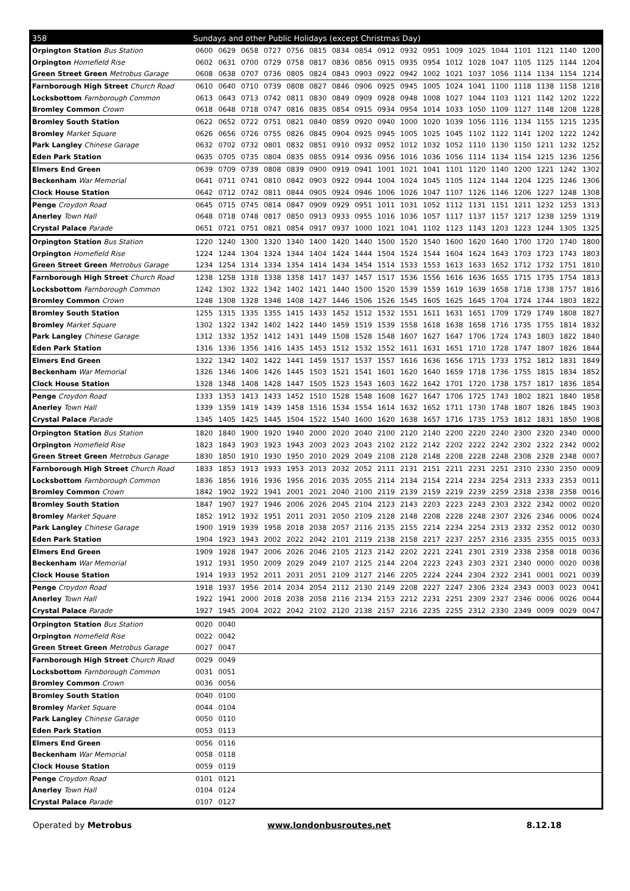| 358 | Sundays and other Public Holidays (except Christmas Day) | | | | | | | | | | | | | | | | | |
| --- | --- | --- | --- | --- | --- | --- | --- | --- | --- | --- | --- | --- | --- | --- | --- | --- | --- | --- |
| Orpington Station Bus Station | 0600 | 0629 | 0658 | 0727 | 0756 | 0815 | 0834 | 0854 | 0912 | 0932 | 0951 | 1009 | 1025 | 1044 | 1101 | 1121 | 1140 | 1200 |
| Orpington Homefield Rise | 0602 | 0631 | 0700 | 0729 | 0758 | 0817 | 0836 | 0856 | 0915 | 0935 | 0954 | 1012 | 1028 | 1047 | 1105 | 1125 | 1144 | 1204 |
| Green Street Green Metrobus Garage | 0608 | 0638 | 0707 | 0736 | 0805 | 0824 | 0843 | 0903 | 0922 | 0942 | 1002 | 1021 | 1037 | 1056 | 1114 | 1134 | 1154 | 1214 |
| Farnborough High Street Church Road | 0610 | 0640 | 0710 | 0739 | 0808 | 0827 | 0846 | 0906 | 0925 | 0945 | 1005 | 1024 | 1041 | 1100 | 1118 | 1138 | 1158 | 1218 |
| Locksbottom Farnborough Common | 0613 | 0643 | 0713 | 0742 | 0811 | 0830 | 0849 | 0909 | 0928 | 0948 | 1008 | 1027 | 1044 | 1103 | 1121 | 1142 | 1202 | 1222 |
| Bromley Common Crown | 0618 | 0648 | 0718 | 0747 | 0816 | 0835 | 0854 | 0915 | 0934 | 0954 | 1014 | 1033 | 1050 | 1109 | 1127 | 1148 | 1208 | 1228 |
| Bromley South Station | 0622 | 0652 | 0722 | 0751 | 0821 | 0840 | 0859 | 0920 | 0940 | 1000 | 1020 | 1039 | 1056 | 1116 | 1134 | 1155 | 1215 | 1235 |
| Bromley Market Square | 0626 | 0656 | 0726 | 0755 | 0826 | 0845 | 0904 | 0925 | 0945 | 1005 | 1025 | 1045 | 1102 | 1122 | 1141 | 1202 | 1222 | 1242 |
| Park Langley Chinese Garage | 0632 | 0702 | 0732 | 0801 | 0832 | 0851 | 0910 | 0932 | 0952 | 1012 | 1032 | 1052 | 1110 | 1130 | 1150 | 1211 | 1232 | 1252 |
| Eden Park Station | 0635 | 0705 | 0735 | 0804 | 0835 | 0855 | 0914 | 0936 | 0956 | 1016 | 1036 | 1056 | 1114 | 1134 | 1154 | 1215 | 1236 | 1256 |
| Elmers End Green | 0639 | 0709 | 0739 | 0808 | 0839 | 0900 | 0919 | 0941 | 1001 | 1021 | 1041 | 1101 | 1120 | 1140 | 1200 | 1221 | 1242 | 1302 |
| Beckenham War Memorial | 0641 | 0711 | 0741 | 0810 | 0842 | 0903 | 0922 | 0944 | 1004 | 1024 | 1045 | 1105 | 1124 | 1144 | 1204 | 1225 | 1246 | 1306 |
| Clock House Station | 0642 | 0712 | 0742 | 0811 | 0844 | 0905 | 0924 | 0946 | 1006 | 1026 | 1047 | 1107 | 1126 | 1146 | 1206 | 1227 | 1248 | 1308 |
| Penge Croydon Road | 0645 | 0715 | 0745 | 0814 | 0847 | 0909 | 0929 | 0951 | 1011 | 1031 | 1052 | 1112 | 1131 | 1151 | 1211 | 1232 | 1253 | 1313 |
| Anerley Town Hall | 0648 | 0718 | 0748 | 0817 | 0850 | 0913 | 0933 | 0955 | 1016 | 1036 | 1057 | 1117 | 1137 | 1157 | 1217 | 1238 | 1259 | 1319 |
| Crystal Palace Parade | 0651 | 0721 | 0751 | 0821 | 0854 | 0917 | 0937 | 1000 | 1021 | 1041 | 1102 | 1123 | 1143 | 1203 | 1223 | 1244 | 1305 | 1325 |
| Orpington Station Bus Station | 1220 | 1240 | 1300 | 1320 | 1340 | 1400 | 1420 | 1440 | 1500 | 1520 | 1540 | 1600 | 1620 | 1640 | 1700 | 1720 | 1740 | 1800 |
| Orpington Homefield Rise | 1224 | 1244 | 1304 | 1324 | 1344 | 1404 | 1424 | 1444 | 1504 | 1524 | 1544 | 1604 | 1624 | 1643 | 1703 | 1723 | 1743 | 1803 |
| Green Street Green Metrobus Garage | 1234 | 1254 | 1314 | 1334 | 1354 | 1414 | 1434 | 1454 | 1514 | 1533 | 1553 | 1613 | 1633 | 1652 | 1712 | 1732 | 1751 | 1810 |
| Farnborough High Street Church Road | 1238 | 1258 | 1318 | 1338 | 1358 | 1417 | 1437 | 1457 | 1517 | 1536 | 1556 | 1616 | 1636 | 1655 | 1715 | 1735 | 1754 | 1813 |
| Locksbottom Farnborough Common | 1242 | 1302 | 1322 | 1342 | 1402 | 1421 | 1440 | 1500 | 1520 | 1539 | 1559 | 1619 | 1639 | 1658 | 1718 | 1738 | 1757 | 1816 |
| Bromley Common Crown | 1248 | 1308 | 1328 | 1348 | 1408 | 1427 | 1446 | 1506 | 1526 | 1545 | 1605 | 1625 | 1645 | 1704 | 1724 | 1744 | 1803 | 1822 |
| Bromley South Station | 1255 | 1315 | 1335 | 1355 | 1415 | 1433 | 1452 | 1512 | 1532 | 1551 | 1611 | 1631 | 1651 | 1709 | 1729 | 1749 | 1808 | 1827 |
| Bromley Market Square | 1302 | 1322 | 1342 | 1402 | 1422 | 1440 | 1459 | 1519 | 1539 | 1558 | 1618 | 1638 | 1658 | 1716 | 1735 | 1755 | 1814 | 1832 |
| Park Langley Chinese Garage | 1312 | 1332 | 1352 | 1412 | 1431 | 1449 | 1508 | 1528 | 1548 | 1607 | 1627 | 1647 | 1706 | 1724 | 1743 | 1803 | 1822 | 1840 |
| Eden Park Station | 1316 | 1336 | 1356 | 1416 | 1435 | 1453 | 1512 | 1532 | 1552 | 1611 | 1631 | 1651 | 1710 | 1728 | 1747 | 1807 | 1826 | 1844 |
| Elmers End Green | 1322 | 1342 | 1402 | 1422 | 1441 | 1459 | 1517 | 1537 | 1557 | 1616 | 1636 | 1656 | 1715 | 1733 | 1752 | 1812 | 1831 | 1849 |
| Beckenham War Memorial | 1326 | 1346 | 1406 | 1426 | 1445 | 1503 | 1521 | 1541 | 1601 | 1620 | 1640 | 1659 | 1718 | 1736 | 1755 | 1815 | 1834 | 1852 |
| Clock House Station | 1328 | 1348 | 1408 | 1428 | 1447 | 1505 | 1523 | 1543 | 1603 | 1622 | 1642 | 1701 | 1720 | 1738 | 1757 | 1817 | 1836 | 1854 |
| Penge Croydon Road | 1333 | 1353 | 1413 | 1433 | 1452 | 1510 | 1528 | 1548 | 1608 | 1627 | 1647 | 1706 | 1725 | 1743 | 1802 | 1821 | 1840 | 1858 |
| Anerley Town Hall | 1339 | 1359 | 1419 | 1439 | 1458 | 1516 | 1534 | 1554 | 1614 | 1632 | 1652 | 1711 | 1730 | 1748 | 1807 | 1826 | 1845 | 1903 |
| Crystal Palace Parade | 1345 | 1405 | 1425 | 1445 | 1504 | 1522 | 1540 | 1600 | 1620 | 1638 | 1657 | 1716 | 1735 | 1753 | 1812 | 1831 | 1850 | 1908 |
| Orpington Station Bus Station | 1820 | 1840 | 1900 | 1920 | 1940 | 2000 | 2020 | 2040 | 2100 | 2120 | 2140 | 2200 | 2220 | 2240 | 2300 | 2320 | 2340 | 0000 |
| Orpington Homefield Rise | 1823 | 1843 | 1903 | 1923 | 1943 | 2003 | 2023 | 2043 | 2102 | 2122 | 2142 | 2202 | 2222 | 2242 | 2302 | 2322 | 2342 | 0002 |
| Green Street Green Metrobus Garage | 1830 | 1850 | 1910 | 1930 | 1950 | 2010 | 2029 | 2049 | 2108 | 2128 | 2148 | 2208 | 2228 | 2248 | 2308 | 2328 | 2348 | 0007 |
| Farnborough High Street Church Road | 1833 | 1853 | 1913 | 1933 | 1953 | 2013 | 2032 | 2052 | 2111 | 2131 | 2151 | 2211 | 2231 | 2251 | 2310 | 2330 | 2350 | 0009 |
| Locksbottom Farnborough Common | 1836 | 1856 | 1916 | 1936 | 1956 | 2016 | 2035 | 2055 | 2114 | 2134 | 2154 | 2214 | 2234 | 2254 | 2313 | 2333 | 2353 | 0011 |
| Bromley Common Crown | 1842 | 1902 | 1922 | 1941 | 2001 | 2021 | 2040 | 2100 | 2119 | 2139 | 2159 | 2219 | 2239 | 2259 | 2318 | 2338 | 2358 | 0016 |
| Bromley South Station | 1847 | 1907 | 1927 | 1946 | 2006 | 2026 | 2045 | 2104 | 2123 | 2143 | 2203 | 2223 | 2243 | 2303 | 2322 | 2342 | 0002 | 0020 |
| Bromley Market Square | 1852 | 1912 | 1932 | 1951 | 2011 | 2031 | 2050 | 2109 | 2128 | 2148 | 2208 | 2228 | 2248 | 2307 | 2326 | 2346 | 0006 | 0024 |
| Park Langley Chinese Garage | 1900 | 1919 | 1939 | 1958 | 2018 | 2038 | 2057 | 2116 | 2135 | 2155 | 2214 | 2234 | 2254 | 2313 | 2332 | 2352 | 0012 | 0030 |
| Eden Park Station | 1904 | 1923 | 1943 | 2002 | 2022 | 2042 | 2101 | 2119 | 2138 | 2158 | 2217 | 2237 | 2257 | 2316 | 2335 | 2355 | 0015 | 0033 |
| Elmers End Green | 1909 | 1928 | 1947 | 2006 | 2026 | 2046 | 2105 | 2123 | 2142 | 2202 | 2221 | 2241 | 2301 | 2319 | 2338 | 2358 | 0018 | 0036 |
| Beckenham War Memorial | 1912 | 1931 | 1950 | 2009 | 2029 | 2049 | 2107 | 2125 | 2144 | 2204 | 2223 | 2243 | 2303 | 2321 | 2340 | 0000 | 0020 | 0038 |
| Clock House Station | 1914 | 1933 | 1952 | 2011 | 2031 | 2051 | 2109 | 2127 | 2146 | 2205 | 2224 | 2244 | 2304 | 2322 | 2341 | 0001 | 0021 | 0039 |
| Penge Croydon Road | 1918 | 1937 | 1956 | 2014 | 2034 | 2054 | 2112 | 2130 | 2149 | 2208 | 2227 | 2247 | 2306 | 2324 | 2343 | 0003 | 0023 | 0041 |
| Anerley Town Hall | 1922 | 1941 | 2000 | 2018 | 2038 | 2058 | 2116 | 2134 | 2153 | 2212 | 2231 | 2251 | 2309 | 2327 | 2346 | 0006 | 0026 | 0044 |
| Crystal Palace Parade | 1927 | 1945 | 2004 | 2022 | 2042 | 2102 | 2120 | 2138 | 2157 | 2216 | 2235 | 2255 | 2312 | 2330 | 2349 | 0009 | 0029 | 0047 |
| Orpington Station Bus Station | 0020 | 0040 | | | | | | | | | | | | | | | | |
| Orpington Homefield Rise | 0022 | 0042 | | | | | | | | | | | | | | | | |
| Green Street Green Metrobus Garage | 0027 | 0047 | | | | | | | | | | | | | | | | |
| Farnborough High Street Church Road | 0029 | 0049 | | | | | | | | | | | | | | | | |
| Locksbottom Farnborough Common | 0031 | 0051 | | | | | | | | | | | | | | | | |
| Bromley Common Crown | 0036 | 0056 | | | | | | | | | | | | | | | | |
| Bromley South Station | 0040 | 0100 | | | | | | | | | | | | | | | | |
| Bromley Market Square | 0044 | 0104 | | | | | | | | | | | | | | | | |
| Park Langley Chinese Garage | 0050 | 0110 | | | | | | | | | | | | | | | | |
| Eden Park Station | 0053 | 0113 | | | | | | | | | | | | | | | | |
| Elmers End Green | 0056 | 0116 | | | | | | | | | | | | | | | | |
| Beckenham War Memorial | 0058 | 0118 | | | | | | | | | | | | | | | | |
| Clock House Station | 0059 | 0119 | | | | | | | | | | | | | | | | |
| Penge Croydon Road | 0101 | 0121 | | | | | | | | | | | | | | | | |
| Anerley Town Hall | 0104 | 0124 | | | | | | | | | | | | | | | | |
| Crystal Palace Parade | 0107 | 0127 | | | | | | | | | | | | | | | | |
Operated by Metrobus www.londonbusroutes.net 8.12.18